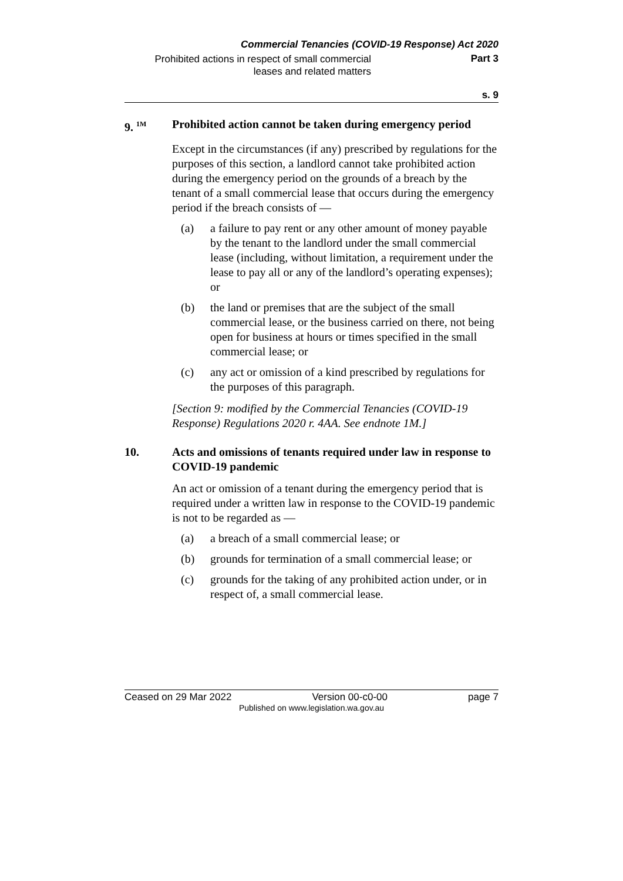Commercial Tenancies (COVID-19 Response) Act 2020
Prohibited actions in respect of small commercial leases and related matters
Part 3
s. 9
9. <sup>1M</sup>
Prohibited action cannot be taken during emergency period
Except in the circumstances (if any) prescribed by regulations for the purposes of this section, a landlord cannot take prohibited action during the emergency period on the grounds of a breach by the tenant of a small commercial lease that occurs during the emergency period if the breach consists of —
(a) a failure to pay rent or any other amount of money payable by the tenant to the landlord under the small commercial lease (including, without limitation, a requirement under the lease to pay all or any of the landlord’s operating expenses); or
(b) the land or premises that are the subject of the small commercial lease, or the business carried on there, not being open for business at hours or times specified in the small commercial lease; or
(c) any act or omission of a kind prescribed by regulations for the purposes of this paragraph.
[Section 9: modified by the Commercial Tenancies (COVID-19 Response) Regulations 2020 r. 4AA. See endnote 1M.]
10. Acts and omissions of tenants required under law in response to COVID-19 pandemic
An act or omission of a tenant during the emergency period that is required under a written law in response to the COVID-19 pandemic is not to be regarded as —
(a) a breach of a small commercial lease; or
(b) grounds for termination of a small commercial lease; or
(c) grounds for the taking of any prohibited action under, or in respect of, a small commercial lease.
Ceased on 29 Mar 2022 Version 00-c0-00 page 7
Published on www.legislation.wa.gov.au